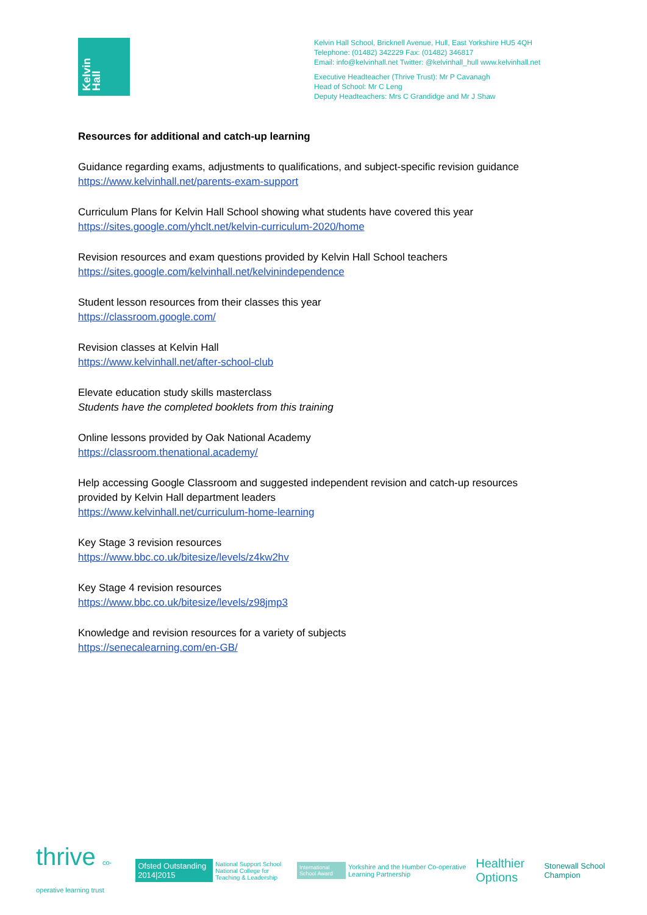Kelvin Hall
Kelvin Hall School, Bricknell Avenue, Hull, East Yorkshire HU5 4QH
Telephone: (01482) 342229 Fax: (01482) 346817
Email: info@kelvinhall.net Twitter: @kelvinhall_hull www.kelvinhall.net
Executive Headteacher (Thrive Trust): Mr P Cavanagh
Head of School: Mr C Leng
Deputy Headteachers: Mrs C Grandidge and Mr J Shaw
Resources for additional and catch-up learning
Guidance regarding exams, adjustments to qualifications, and subject-specific revision guidance
https://www.kelvinhall.net/parents-exam-support
Curriculum Plans for Kelvin Hall School showing what students have covered this year
https://sites.google.com/yhclt.net/kelvin-curriculum-2020/home
Revision resources and exam questions provided by Kelvin Hall School teachers
https://sites.google.com/kelvinhall.net/kelvinindependence
Student lesson resources from their classes this year
https://classroom.google.com/
Revision classes at Kelvin Hall
https://www.kelvinhall.net/after-school-club
Elevate education study skills masterclass
Students have the completed booklets from this training
Online lessons provided by Oak National Academy
https://classroom.thenational.academy/
Help accessing Google Classroom and suggested independent revision and catch-up resources
provided by Kelvin Hall department leaders
https://www.kelvinhall.net/curriculum-home-learning
Key Stage 3 revision resources
https://www.bbc.co.uk/bitesize/levels/z4kw2hv
Key Stage 4 revision resources
https://www.bbc.co.uk/bitesize/levels/z98jmp3
Knowledge and revision resources for a variety of subjects
https://senecalearning.com/en-GB/
thrive co-operative learning trust
Ofsted Outstanding 2014|2015
National Support School
National College for Teaching & Leadership
International School Award
Yorkshire and the Humber Co-operative Learning Partnership
Healthier Options
Stonewall School Champion